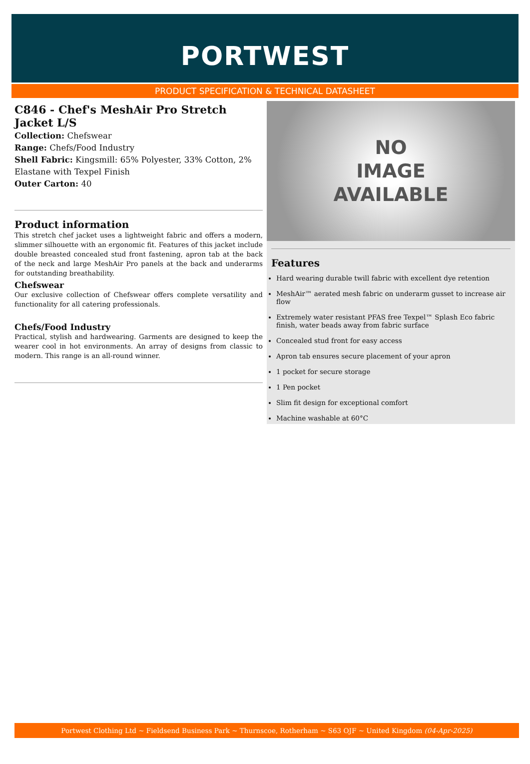PORTWEST
PRODUCT SPECIFICATION & TECHNICAL DATASHEET
C846 - Chef's MeshAir Pro Stretch Jacket L/S
Collection: Chefswear
Range: Chefs/Food Industry
Shell Fabric: Kingsmill: 65% Polyester, 33% Cotton, 2% Elastane with Texpel Finish
Outer Carton: 40
Product information
This stretch chef jacket uses a lightweight fabric and offers a modern, slimmer silhouette with an ergonomic fit. Features of this jacket include double breasted concealed stud front fastening, apron tab at the back of the neck and large MeshAir Pro panels at the back and underarms for outstanding breathability.
Chefswear
Our exclusive collection of Chefswear offers complete versatility and functionality for all catering professionals.
Chefs/Food Industry
Practical, stylish and hardwearing. Garments are designed to keep the wearer cool in hot environments. An array of designs from classic to modern. This range is an all-round winner.
NO
IMAGE
AVAILABLE
Features
Hard wearing durable twill fabric with excellent dye retention
MeshAir™ aerated mesh fabric on underarm gusset to increase air flow
Extremely water resistant PFAS free Texpel™ Splash Eco fabric finish, water beads away from fabric surface
Concealed stud front for easy access
Apron tab ensures secure placement of your apron
1 pocket for secure storage
1 Pen pocket
Slim fit design for exceptional comfort
Machine washable at 60°C
Portwest Clothing Ltd ~ Fieldsend Business Park ~ Thurnscoe, Rotherham ~ S63 OJF ~ United Kingdom (04-Apr-2025)